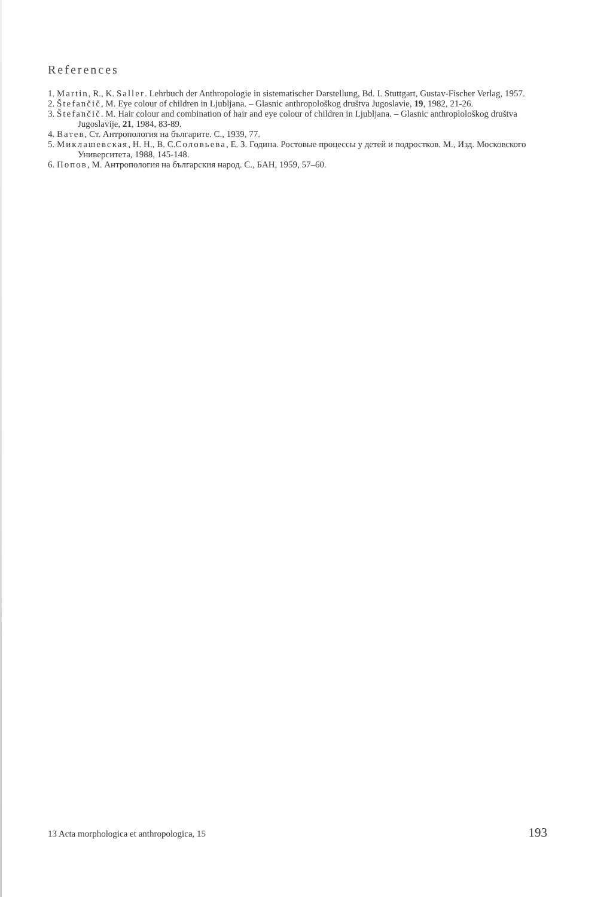References
1. Martin, R., K. Saller. Lehrbuch der Anthropologie in sistematischer Darstellung, Bd. I. Stuttgart, Gustav-Fischer Verlag, 1957.
2. Štefančič, M. Eye colour of children in Ljubljana. – Glasnic anthropološkog društva Jugoslavie, 19, 1982, 21-26.
3. Štefančič. M. Hair colour and combination of hair and eye colour of children in Ljubljana. – Glasnic anthroplološkog društva Jugoslavije, 21, 1984, 83-89.
4. Ватев, Ст. Антропология на българите. С., 1939, 77.
5. Миклашевская, Н. Н., В. С.Соловьева, Е. З. Година. Ростовые процессы у детей и подростков. М., Изд. Московского Университета, 1988, 145-148.
6. Попов, М. Антропология на българския народ. С., БАН, 1959, 57–60.
13 Acta morphologica et anthropologica, 15 193